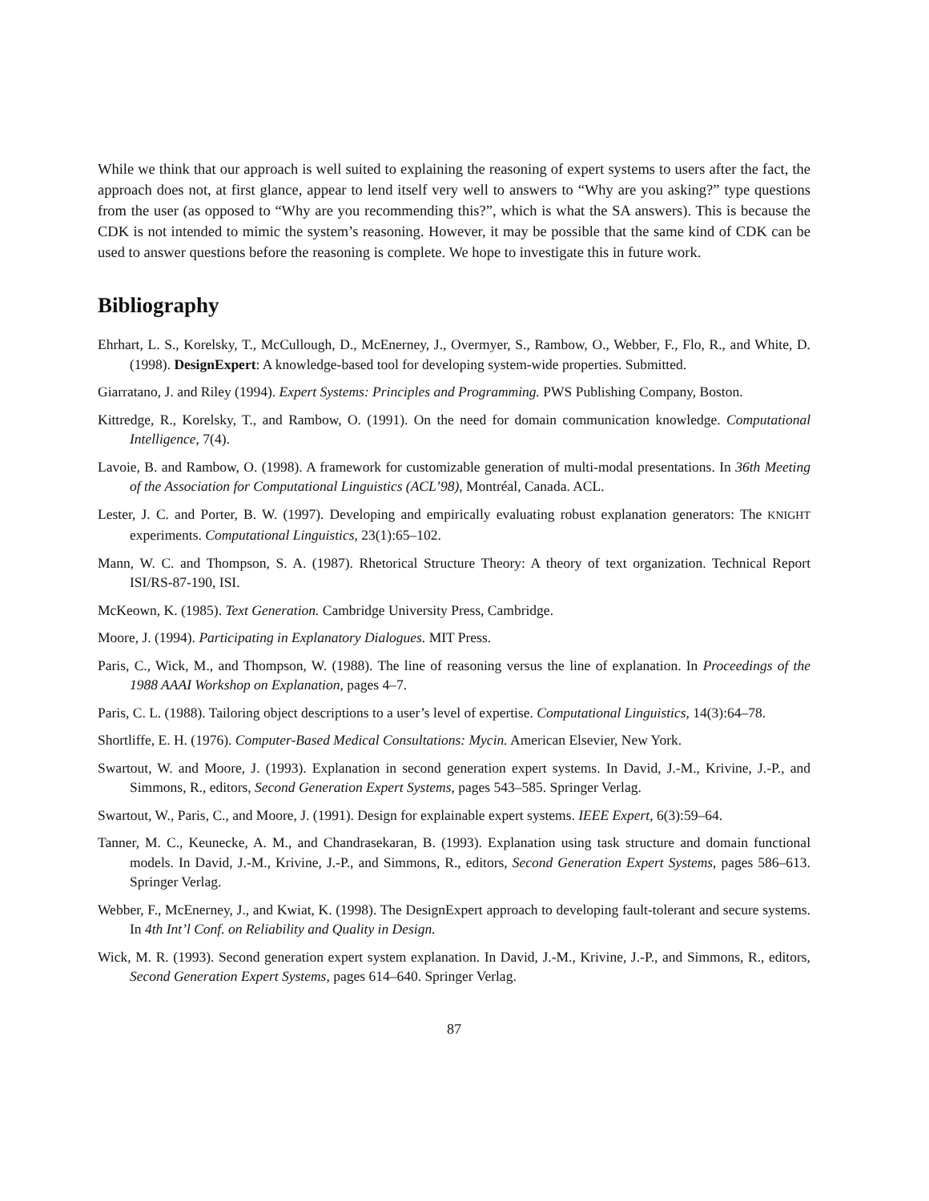While we think that our approach is well suited to explaining the reasoning of expert systems to users after the fact, the approach does not, at first glance, appear to lend itself very well to answers to “Why are you asking?” type questions from the user (as opposed to “Why are you recommending this?”, which is what the SA answers). This is because the CDK is not intended to mimic the system’s reasoning. However, it may be possible that the same kind of CDK can be used to answer questions before the reasoning is complete. We hope to investigate this in future work.
Bibliography
Ehrhart, L. S., Korelsky, T., McCullough, D., McEnerney, J., Overmyer, S., Rambow, O., Webber, F., Flo, R., and White, D. (1998). DesignExpert: A knowledge-based tool for developing system-wide properties. Submitted.
Giarratano, J. and Riley (1994). Expert Systems: Principles and Programming. PWS Publishing Company, Boston.
Kittredge, R., Korelsky, T., and Rambow, O. (1991). On the need for domain communication knowledge. Computational Intelligence, 7(4).
Lavoie, B. and Rambow, O. (1998). A framework for customizable generation of multi-modal presentations. In 36th Meeting of the Association for Computational Linguistics (ACL’98), Montréal, Canada. ACL.
Lester, J. C. and Porter, B. W. (1997). Developing and empirically evaluating robust explanation generators: The KNIGHT experiments. Computational Linguistics, 23(1):65–102.
Mann, W. C. and Thompson, S. A. (1987). Rhetorical Structure Theory: A theory of text organization. Technical Report ISI/RS-87-190, ISI.
McKeown, K. (1985). Text Generation. Cambridge University Press, Cambridge.
Moore, J. (1994). Participating in Explanatory Dialogues. MIT Press.
Paris, C., Wick, M., and Thompson, W. (1988). The line of reasoning versus the line of explanation. In Proceedings of the 1988 AAAI Workshop on Explanation, pages 4–7.
Paris, C. L. (1988). Tailoring object descriptions to a user’s level of expertise. Computational Linguistics, 14(3):64–78.
Shortliffe, E. H. (1976). Computer-Based Medical Consultations: Mycin. American Elsevier, New York.
Swartout, W. and Moore, J. (1993). Explanation in second generation expert systems. In David, J.-M., Krivine, J.-P., and Simmons, R., editors, Second Generation Expert Systems, pages 543–585. Springer Verlag.
Swartout, W., Paris, C., and Moore, J. (1991). Design for explainable expert systems. IEEE Expert, 6(3):59–64.
Tanner, M. C., Keunecke, A. M., and Chandrasekaran, B. (1993). Explanation using task structure and domain functional models. In David, J.-M., Krivine, J.-P., and Simmons, R., editors, Second Generation Expert Systems, pages 586–613. Springer Verlag.
Webber, F., McEnerney, J., and Kwiat, K. (1998). The DesignExpert approach to developing fault-tolerant and secure systems. In 4th Int’l Conf. on Reliability and Quality in Design.
Wick, M. R. (1993). Second generation expert system explanation. In David, J.-M., Krivine, J.-P., and Simmons, R., editors, Second Generation Expert Systems, pages 614–640. Springer Verlag.
87